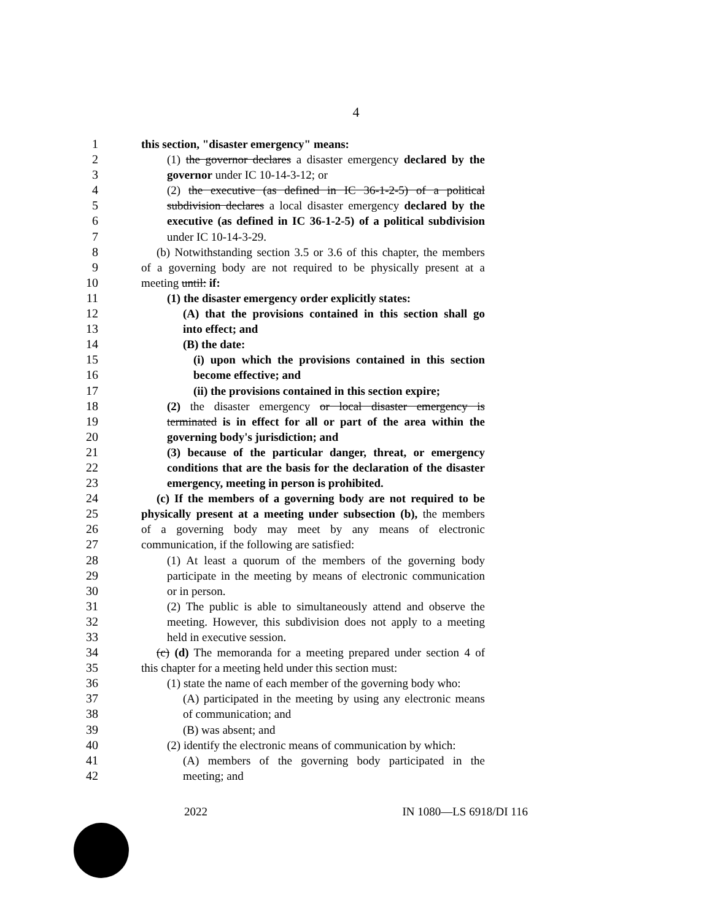4
1 this section, "disaster emergency" means:
2 (1) the governor declares a disaster emergency declared by the
3 governor under IC 10-14-3-12; or
4 (2) the executive (as defined in IC 36-1-2-5) of a political
5 subdivision declares a local disaster emergency declared by the
6 executive (as defined in IC 36-1-2-5) of a political subdivision
7 under IC 10-14-3-29.
8 (b) Notwithstanding section 3.5 or 3.6 of this chapter, the members
9 of a governing body are not required to be physically present at a
10 meeting until: if:
11 (1) the disaster emergency order explicitly states:
12 (A) that the provisions contained in this section shall go
13 into effect; and
14 (B) the date:
15 (i) upon which the provisions contained in this section
16 become effective; and
17 (ii) the provisions contained in this section expire;
18 (2) the disaster emergency or local disaster emergency is
19 terminated is in effect for all or part of the area within the
20 governing body's jurisdiction; and
21 (3) because of the particular danger, threat, or emergency
22 conditions that are the basis for the declaration of the disaster
23 emergency, meeting in person is prohibited.
24 (c) If the members of a governing body are not required to be
25 physically present at a meeting under subsection (b), the members
26 of a governing body may meet by any means of electronic
27 communication, if the following are satisfied:
28 (1) At least a quorum of the members of the governing body
29 participate in the meeting by means of electronic communication
30 or in person.
31 (2) The public is able to simultaneously attend and observe the
32 meeting. However, this subdivision does not apply to a meeting
33 held in executive session.
34 (c) (d) The memoranda for a meeting prepared under section 4 of
35 this chapter for a meeting held under this section must:
36 (1) state the name of each member of the governing body who:
37 (A) participated in the meeting by using any electronic means
38 of communication; and
39 (B) was absent; and
40 (2) identify the electronic means of communication by which:
41 (A) members of the governing body participated in the
42 meeting; and
2022 IN 1080—LS 6918/DI 116